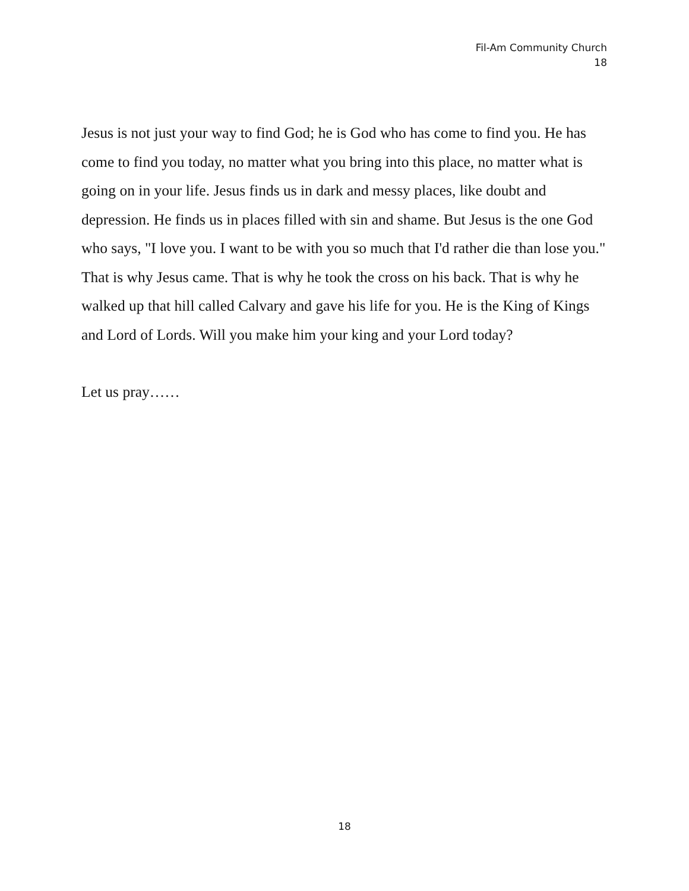Fil-Am Community Church
18
Jesus is not just your way to find God; he is God who has come to find you. He has come to find you today, no matter what you bring into this place, no matter what is going on in your life. Jesus finds us in dark and messy places, like doubt and depression. He finds us in places filled with sin and shame. But Jesus is the one God who says, "I love you. I want to be with you so much that I'd rather die than lose you." That is why Jesus came. That is why he took the cross on his back. That is why he walked up that hill called Calvary and gave his life for you. He is the King of Kings and Lord of Lords. Will you make him your king and your Lord today?
Let us pray……
18